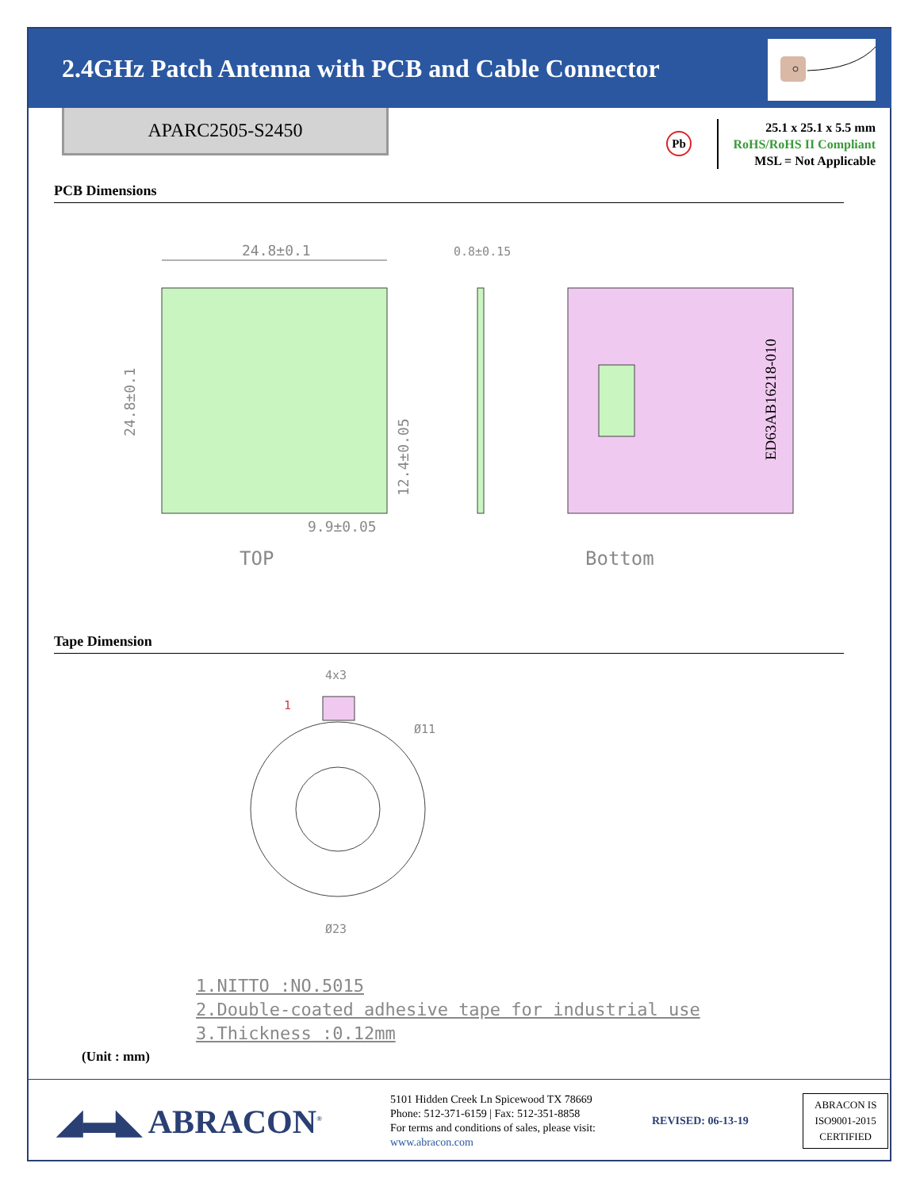2.4GHz Patch Antenna with PCB and Cable Connector
APARC2505-S2450
Pb
25.1 x 25.1 x 5.5 mm
RoHS/RoHS II Compliant
MSL = Not Applicable
PCB Dimensions
24.8±0.1
24.8±0.1
12.4±0.05
9.9±0.05
TOP
0.8±0.15
ED63AB16218-010
Bottom
Tape Dimension
4x3
1
Ø11
Ø23
1.NITTO :NO.5015
2.Double-coated adhesive tape for industrial use
3.Thickness :0.12mm
(Unit : mm)
◢▬◣ ABRACON<sup>®</sup>
5101 Hidden Creek Ln Spicewood TX 78669
Phone: 512-371-6159 | Fax: 512-351-8858
For terms and conditions of sales, please visit:
www.abracon.com
REVISED: 06-13-19
ABRACON IS
ISO9001-2015
CERTIFIED